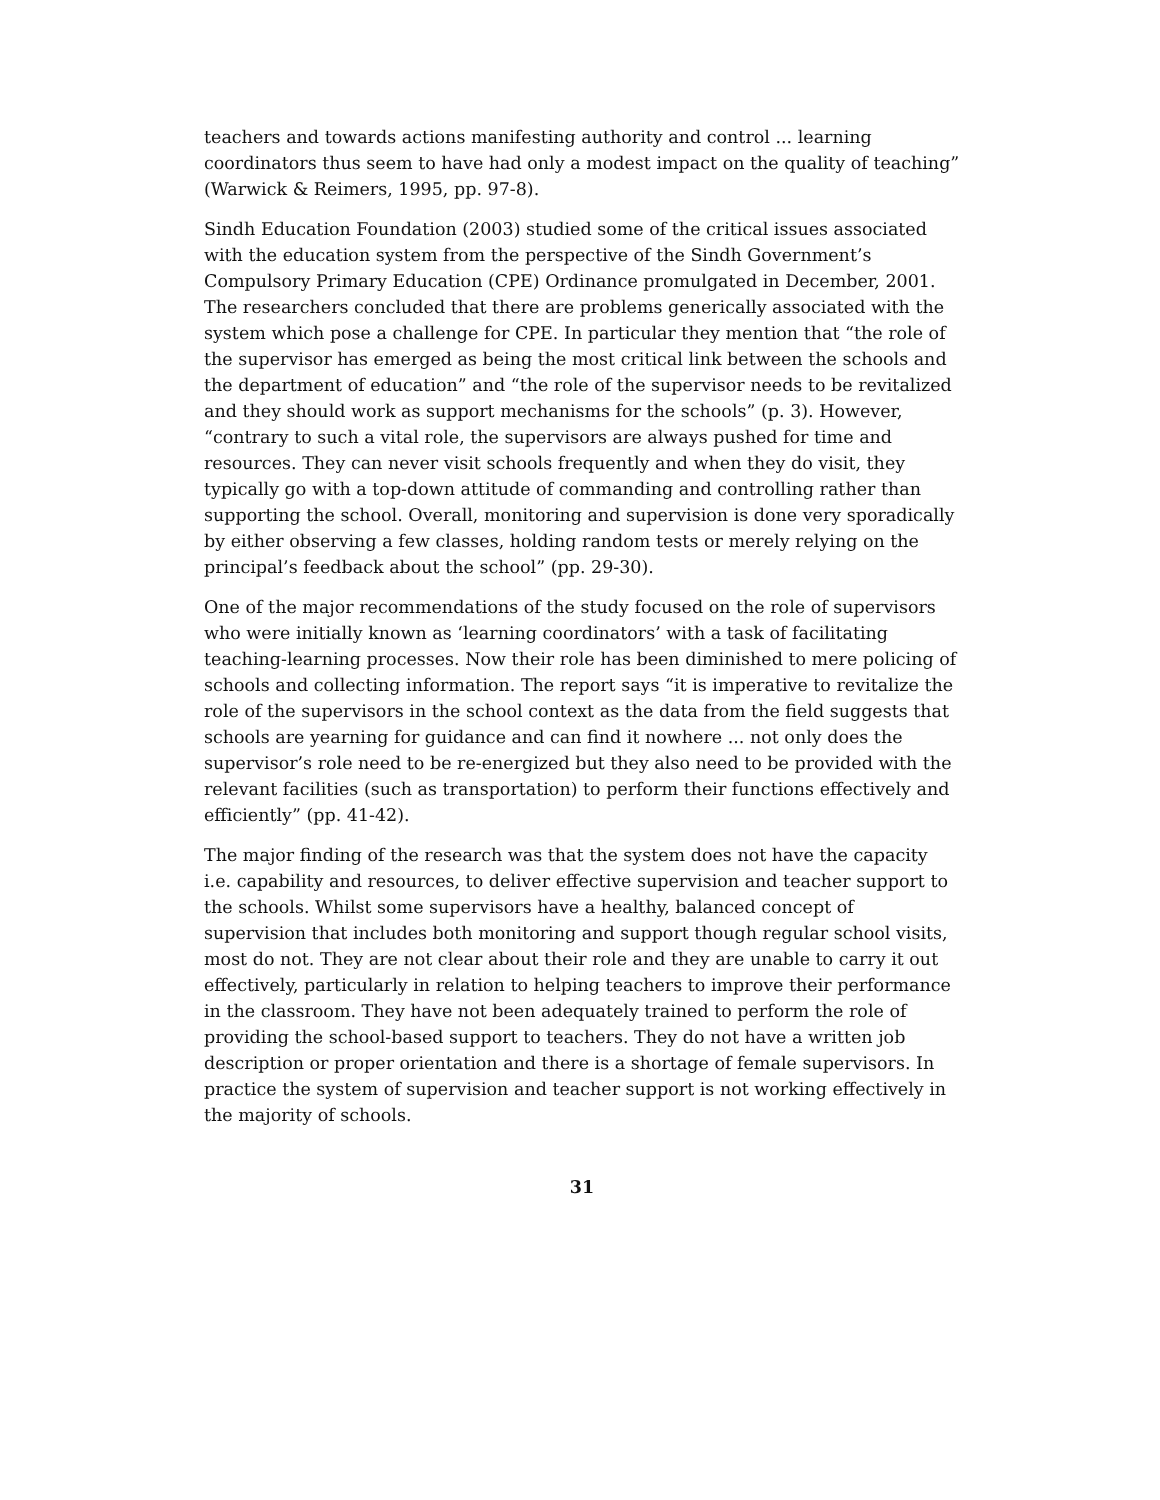teachers and towards actions manifesting authority and control ... learning coordinators thus seem to have had only a modest impact on the quality of teaching” (Warwick & Reimers, 1995, pp. 97-8).
Sindh Education Foundation (2003) studied some of the critical issues associated with the education system from the perspective of the Sindh Government’s Compulsory Primary Education (CPE) Ordinance promulgated in December, 2001. The researchers concluded that there are problems generically associated with the system which pose a challenge for CPE. In particular they mention that “the role of the supervisor has emerged as being the most critical link between the schools and the department of education” and “the role of the supervisor needs to be revitalized and they should work as support mechanisms for the schools” (p. 3). However, “contrary to such a vital role, the supervisors are always pushed for time and resources. They can never visit schools frequently and when they do visit, they typically go with a top-down attitude of commanding and controlling rather than supporting the school. Overall, monitoring and supervision is done very sporadically by either observing a few classes, holding random tests or merely relying on the principal’s feedback about the school” (pp. 29-30).
One of the major recommendations of the study focused on the role of supervisors who were initially known as ‘learning coordinators’ with a task of facilitating teaching-learning processes. Now their role has been diminished to mere policing of schools and collecting information. The report says “it is imperative to revitalize the role of the supervisors in the school context as the data from the field suggests that schools are yearning for guidance and can find it nowhere ... not only does the supervisor’s role need to be re-energized but they also need to be provided with the relevant facilities (such as transportation) to perform their functions effectively and efficiently” (pp. 41-42).
The major finding of the research was that the system does not have the capacity i.e. capability and resources, to deliver effective supervision and teacher support to the schools. Whilst some supervisors have a healthy, balanced concept of supervision that includes both monitoring and support though regular school visits, most do not. They are not clear about their role and they are unable to carry it out effectively, particularly in relation to helping teachers to improve their performance in the classroom. They have not been adequately trained to perform the role of providing the school-based support to teachers. They do not have a written job description or proper orientation and there is a shortage of female supervisors. In practice the system of supervision and teacher support is not working effectively in the majority of schools.
31